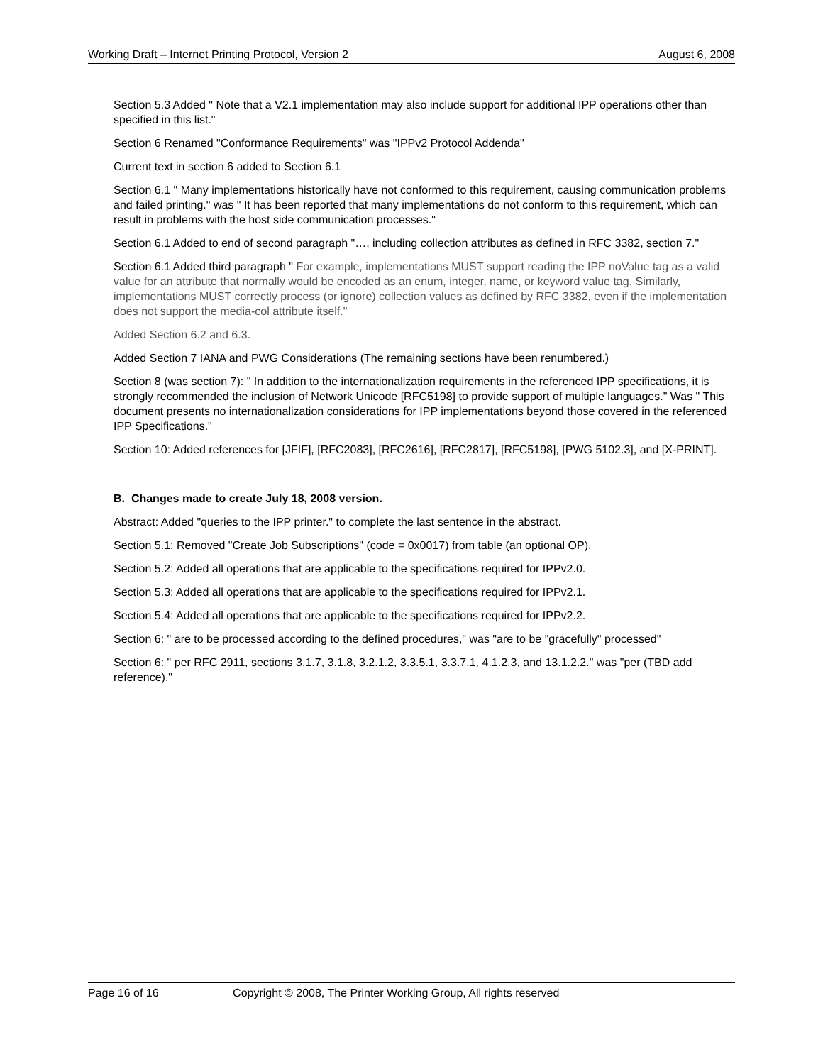Working Draft – Internet Printing Protocol, Version 2 August 6, 2008
Section 5.3 Added " Note that a V2.1 implementation may also include support for additional IPP operations other than specified in this list."
Section 6 Renamed "Conformance Requirements" was "IPPv2 Protocol Addenda"
Current text in section 6 added to Section 6.1
Section 6.1 " Many implementations historically have not conformed to this requirement, causing communication problems and failed printing." was " It has been reported that many implementations do not conform to this requirement, which can result in problems with the host side communication processes."
Section 6.1 Added to end of second paragraph "…, including collection attributes as defined in RFC 3382, section 7."
Section 6.1 Added third paragraph " For example, implementations MUST support reading the IPP noValue tag as a valid value for an attribute that normally would be encoded as an enum, integer, name, or keyword value tag. Similarly, implementations MUST correctly process (or ignore) collection values as defined by RFC 3382, even if the implementation does not support the media-col attribute itself."
Added Section 6.2 and 6.3.
Added Section 7 IANA and PWG Considerations (The remaining sections have been renumbered.)
Section 8 (was section 7): " In addition to the internationalization requirements in the referenced IPP specifications, it is strongly recommended the inclusion of Network Unicode [RFC5198] to provide support of multiple languages." Was " This document presents no internationalization considerations for IPP implementations beyond those covered in the referenced IPP Specifications."
Section 10: Added references for [JFIF], [RFC2083], [RFC2616], [RFC2817], [RFC5198], [PWG 5102.3], and [X-PRINT].
B. Changes made to create July 18, 2008 version.
Abstract: Added "queries to the IPP printer." to complete the last sentence in the abstract.
Section 5.1: Removed "Create Job Subscriptions" (code = 0x0017) from table (an optional OP).
Section 5.2: Added all operations that are applicable to the specifications required for IPPv2.0.
Section 5.3: Added all operations that are applicable to the specifications required for IPPv2.1.
Section 5.4: Added all operations that are applicable to the specifications required for IPPv2.2.
Section 6: " are to be processed according to the defined procedures," was "are to be "gracefully" processed"
Section 6: " per RFC 2911, sections 3.1.7, 3.1.8, 3.2.1.2, 3.3.5.1, 3.3.7.1, 4.1.2.3, and 13.1.2.2." was "per (TBD add reference)."
Page 16 of 16 Copyright © 2008, The Printer Working Group, All rights reserved